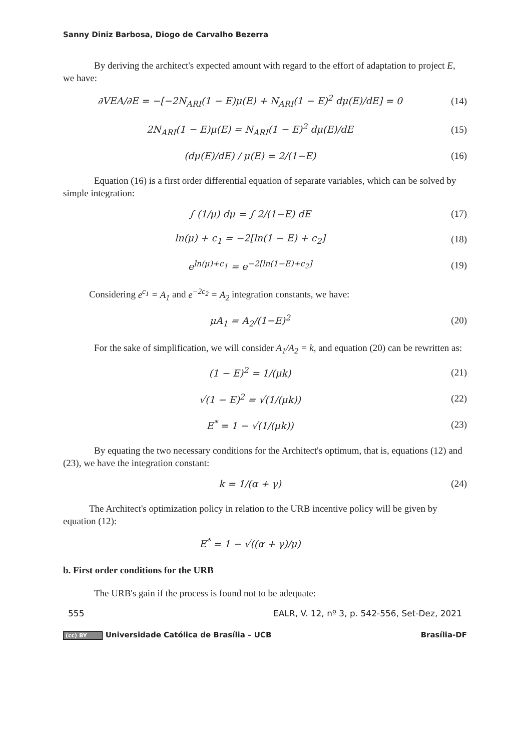Sanny Diniz Barbosa, Diogo de Carvalho Bezerra
By deriving the architect's expected amount with regard to the effort of adaptation to project E, we have:
∂VEA/∂E = −[−2N<sub>ARI</sub>(1 − E)μ(E) + N<sub>ARI</sub>(1 − E)<sup>2</sup> dμ(E)/dE] = 0
(14)
2N<sub>ARI</sub>(1 − E)μ(E) = N<sub>ARI</sub>(1 − E)<sup>2</sup> dμ(E)/dE
(15)
(dμ(E)/dE) / μ(E) = 2/(1−E) (16)
Equation (16) is a first order differential equation of separate variables, which can be solved by simple integration:
∫ (1/μ) dμ = ∫ 2/(1−E) dE (17)
ln(μ) + c<sub>1</sub> = −2[ln(1 − E) + c<sub>2</sub>]
(18)
e<sup>ln(μ)+c<sub>1</sub></sup> = e<sup>−2[ln(1−E)+c<sub>2</sub>]</sup> (19)
Considering e<sup>c<sub>1</sub></sup> = A<sub>1</sub> and e<sup>−2c<sub>2</sub></sup> = A<sub>2</sub> integration constants, we have:
μA<sub>1</sub> = A<sub>2</sub>/(1−E)<sup>2</sup> (20)
For the sake of simplification, we will consider A<sub>1</sub>/A<sub>2</sub> = k, and equation (20) can be rewritten as:
(1 − E)<sup>2</sup> = 1/(μk) (21)
√(1 − E)<sup>2</sup> = √(1/(μk)) (22)
E<sup>*</sup> = 1 − √(1/(μk)) (23)
By equating the two necessary conditions for the Architect's optimum, that is, equations (12) and (23), we have the integration constant:
k = 1/(α + γ) (24)
The Architect's optimization policy in relation to the URB incentive policy will be given by equation (12):
E<sup>*</sup> = 1 − √((α + γ)/μ)
b. First order conditions for the URB
The URB's gain if the process is found not to be adequate:
555 EALR, V. 12, nº 3, p. 542-556, Set-Dez, 2021
(cc) BY Universidade Católica de Brasília – UCB Brasília-DF